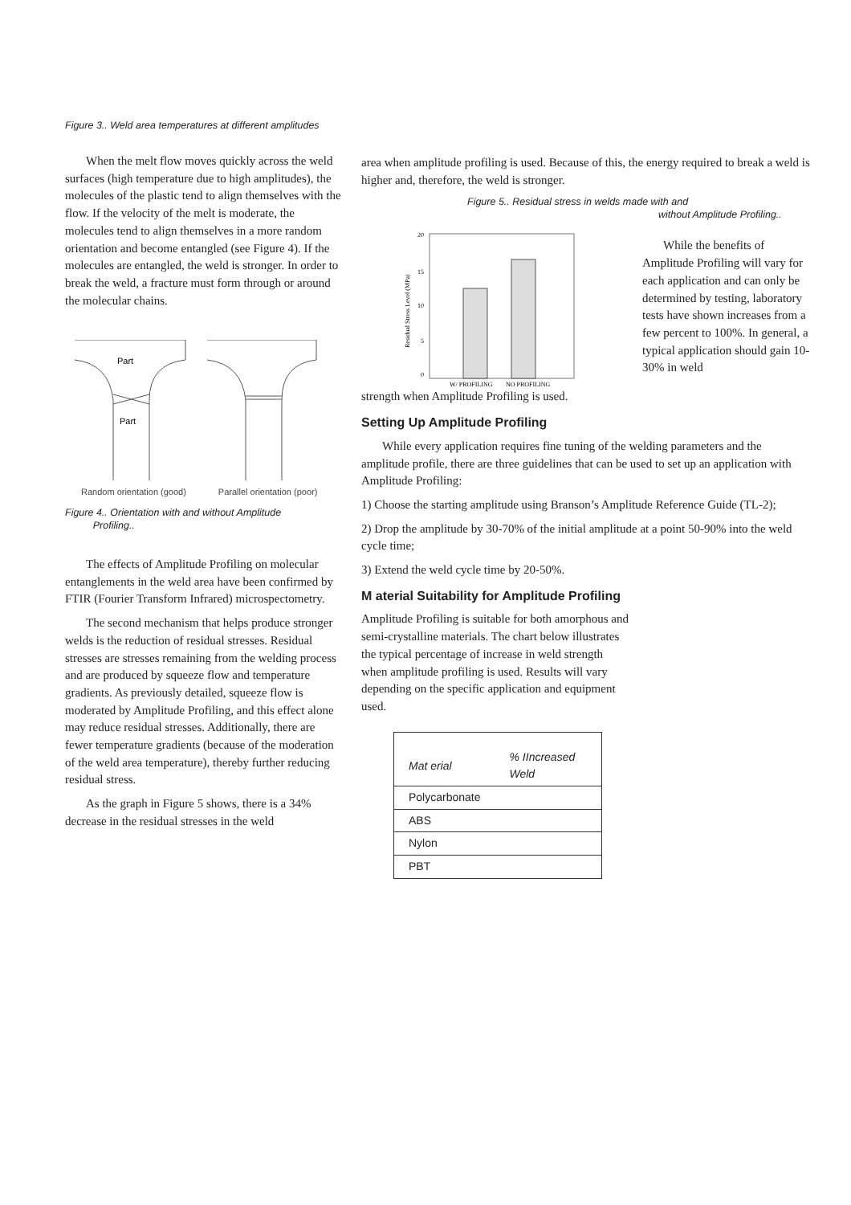Figure 3.. Weld area temperatures at different amplitudes
When the melt flow moves quickly across the weld surfaces (high temperature due to high amplitudes), the molecules of the plastic tend to align themselves with the flow. If the velocity of the melt is moderate, the molecules tend to align themselves in a more random orientation and become entangled (see Figure 4). If the molecules are entangled, the weld is stronger. In order to break the weld, a fracture must form through or around the molecular chains.
Part
Part
Random orientation (good) Parallel orientation (poor)
Figure 4.. Orientation with and without Amplitude
Profiling..
The effects of Amplitude Profiling on molecular entanglements in the weld area have been confirmed by FTIR (Fourier Transform Infrared) microspectometry.
The second mechanism that helps produce stronger welds is the reduction of residual stresses. Residual stresses are stresses remaining from the welding process and are produced by squeeze flow and temperature gradients. As previously detailed, squeeze flow is moderated by Amplitude Profiling, and this effect alone may reduce residual stresses. Additionally, there are fewer temperature gradients (because of the moderation of the weld area temperature), thereby further reducing residual stress.
As the graph in Figure 5 shows, there is a 34% decrease in the residual stresses in the weld
area when amplitude profiling is used. Because of this, the energy required to break a weld is higher and, therefore, the weld is stronger.
Figure 5.. Residual stress in welds made with and
without Amplitude Profiling..
20
15
10
5
0
W/ PROFILING
NO PROFILING
Residual Stress Level (MPa)
While the benefits of Amplitude Profiling will vary for each application and can only be determined by testing, laboratory tests have shown increases from a few percent to 100%. In general, a typical application should gain 10- 30% in weld
strength when Amplitude Profiling is used.
Setting Up Amplitude Profiling
While every application requires fine tuning of the welding parameters and the amplitude profile, there are three guidelines that can be used to set up an application with Amplitude Profiling:
1) Choose the starting amplitude using Branson’s Amplitude Reference Guide (TL-2);
2) Drop the amplitude by 30-70% of the initial amplitude at a point 50-90% into the weld cycle time;
3) Extend the weld cycle time by 20-50%.
M aterial Suitability for Amplitude Profiling
Amplitude Profiling is suitable for both amorphous and semi-crystalline materials. The chart below illustrates the typical percentage of increase in weld strength when amplitude profiling is used. Results will vary depending on the specific application and equipment used.
| Mat erial | % IIncreased Weld |
| --- | --- |
| Polycarbonate | |
| ABS | |
| Nylon | |
| PBT | |